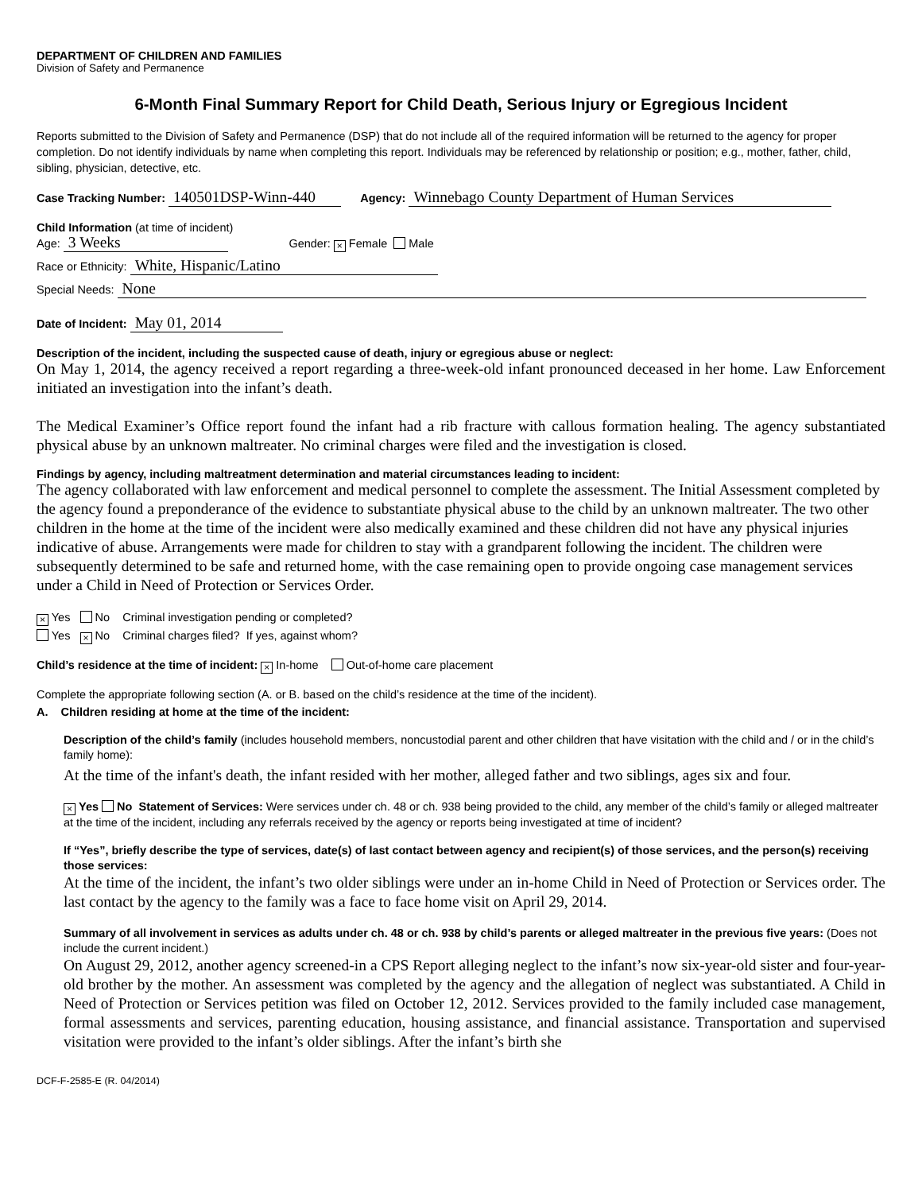DEPARTMENT OF CHILDREN AND FAMILIES
Division of Safety and Permanence
6-Month Final Summary Report for Child Death, Serious Injury or Egregious Incident
Reports submitted to the Division of Safety and Permanence (DSP) that do not include all of the required information will be returned to the agency for proper completion. Do not identify individuals by name when completing this report. Individuals may be referenced by relationship or position; e.g., mother, father, child, sibling, physician, detective, etc.
Case Tracking Number: 140501DSP-Winn-440 Agency: Winnebago County Department of Human Services
Child Information (at time of incident)
Age: 3 Weeks Gender: × Female Male
Race or Ethnicity: White, Hispanic/Latino
Special Needs: None
Date of Incident: May 01, 2014
Description of the incident, including the suspected cause of death, injury or egregious abuse or neglect:
On May 1, 2014, the agency received a report regarding a three-week-old infant pronounced deceased in her home. Law Enforcement initiated an investigation into the infant’s death.
The Medical Examiner’s Office report found the infant had a rib fracture with callous formation healing. The agency substantiated physical abuse by an unknown maltreater. No criminal charges were filed and the investigation is closed.
Findings by agency, including maltreatment determination and material circumstances leading to incident:
The agency collaborated with law enforcement and medical personnel to complete the assessment. The Initial Assessment completed by the agency found a preponderance of the evidence to substantiate physical abuse to the child by an unknown maltreater. The two other children in the home at the time of the incident were also medically examined and these children did not have any physical injuries indicative of abuse. Arrangements were made for children to stay with a grandparent following the incident. The children were subsequently determined to be safe and returned home, with the case remaining open to provide ongoing case management services under a Child in Need of Protection or Services Order.
× Yes No Criminal investigation pending or completed?
Yes × No Criminal charges filed? If yes, against whom?
Child’s residence at the time of incident: × In-home Out-of-home care placement
Complete the appropriate following section (A. or B. based on the child’s residence at the time of the incident).
A. Children residing at home at the time of the incident:
Description of the child’s family (includes household members, noncustodial parent and other children that have visitation with the child and / or in the child’s family home):
At the time of the infant's death, the infant resided with her mother, alleged father and two siblings, ages six and four.
× Yes No Statement of Services: Were services under ch. 48 or ch. 938 being provided to the child, any member of the child’s family or alleged maltreater at the time of the incident, including any referrals received by the agency or reports being investigated at time of incident?
If “Yes”, briefly describe the type of services, date(s) of last contact between agency and recipient(s) of those services, and the person(s) receiving those services:
At the time of the incident, the infant’s two older siblings were under an in-home Child in Need of Protection or Services order. The last contact by the agency to the family was a face to face home visit on April 29, 2014.
Summary of all involvement in services as adults under ch. 48 or ch. 938 by child’s parents or alleged maltreater in the previous five years: (Does not include the current incident.)
On August 29, 2012, another agency screened-in a CPS Report alleging neglect to the infant’s now six-year-old sister and four-year-old brother by the mother. An assessment was completed by the agency and the allegation of neglect was substantiated. A Child in Need of Protection or Services petition was filed on October 12, 2012. Services provided to the family included case management, formal assessments and services, parenting education, housing assistance, and financial assistance. Transportation and supervised visitation were provided to the infant’s older siblings. After the infant’s birth she
DCF-F-2585-E (R. 04/2014)